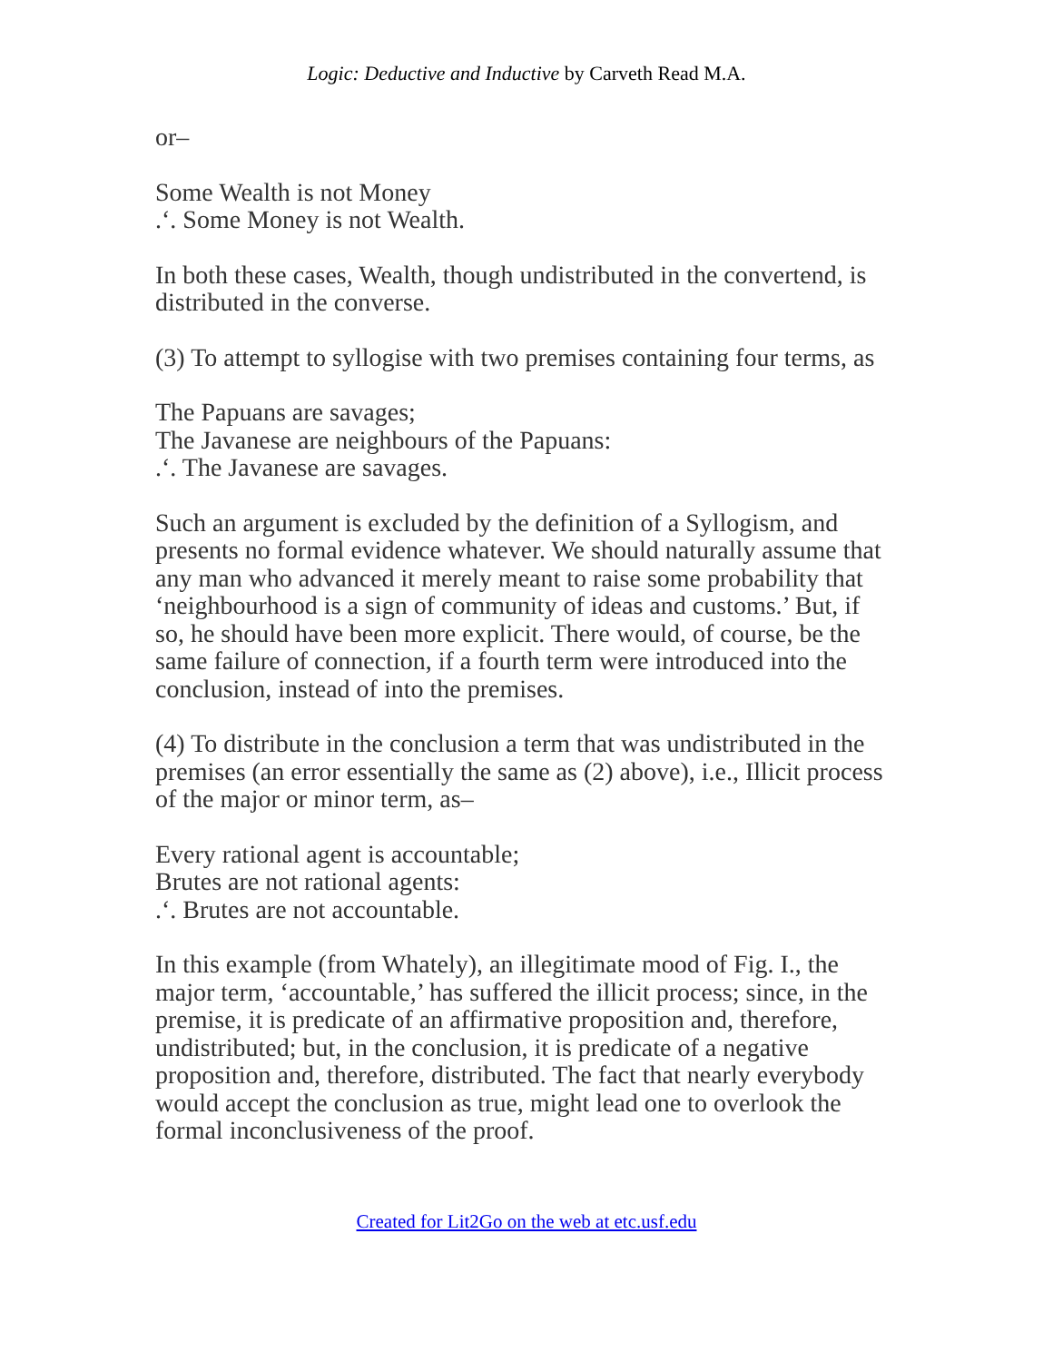Logic: Deductive and Inductive by Carveth Read M.A.
or–
Some Wealth is not Money
.‘. Some Money is not Wealth.
In both these cases, Wealth, though undistributed in the convertend, is distributed in the converse.
(3) To attempt to syllogise with two premises containing four terms, as
The Papuans are savages;
The Javanese are neighbours of the Papuans:
.‘. The Javanese are savages.
Such an argument is excluded by the definition of a Syllogism, and presents no formal evidence whatever. We should naturally assume that any man who advanced it merely meant to raise some probability that ‘neighbourhood is a sign of community of ideas and customs.’ But, if so, he should have been more explicit. There would, of course, be the same failure of connection, if a fourth term were introduced into the conclusion, instead of into the premises.
(4) To distribute in the conclusion a term that was undistributed in the premises (an error essentially the same as (2) above), i.e., Illicit process of the major or minor term, as–
Every rational agent is accountable;
Brutes are not rational agents:
.‘. Brutes are not accountable.
In this example (from Whately), an illegitimate mood of Fig. I., the major term, ‘accountable,’ has suffered the illicit process; since, in the premise, it is predicate of an affirmative proposition and, therefore, undistributed; but, in the conclusion, it is predicate of a negative proposition and, therefore, distributed. The fact that nearly everybody would accept the conclusion as true, might lead one to overlook the formal inconclusiveness of the proof.
Created for Lit2Go on the web at etc.usf.edu